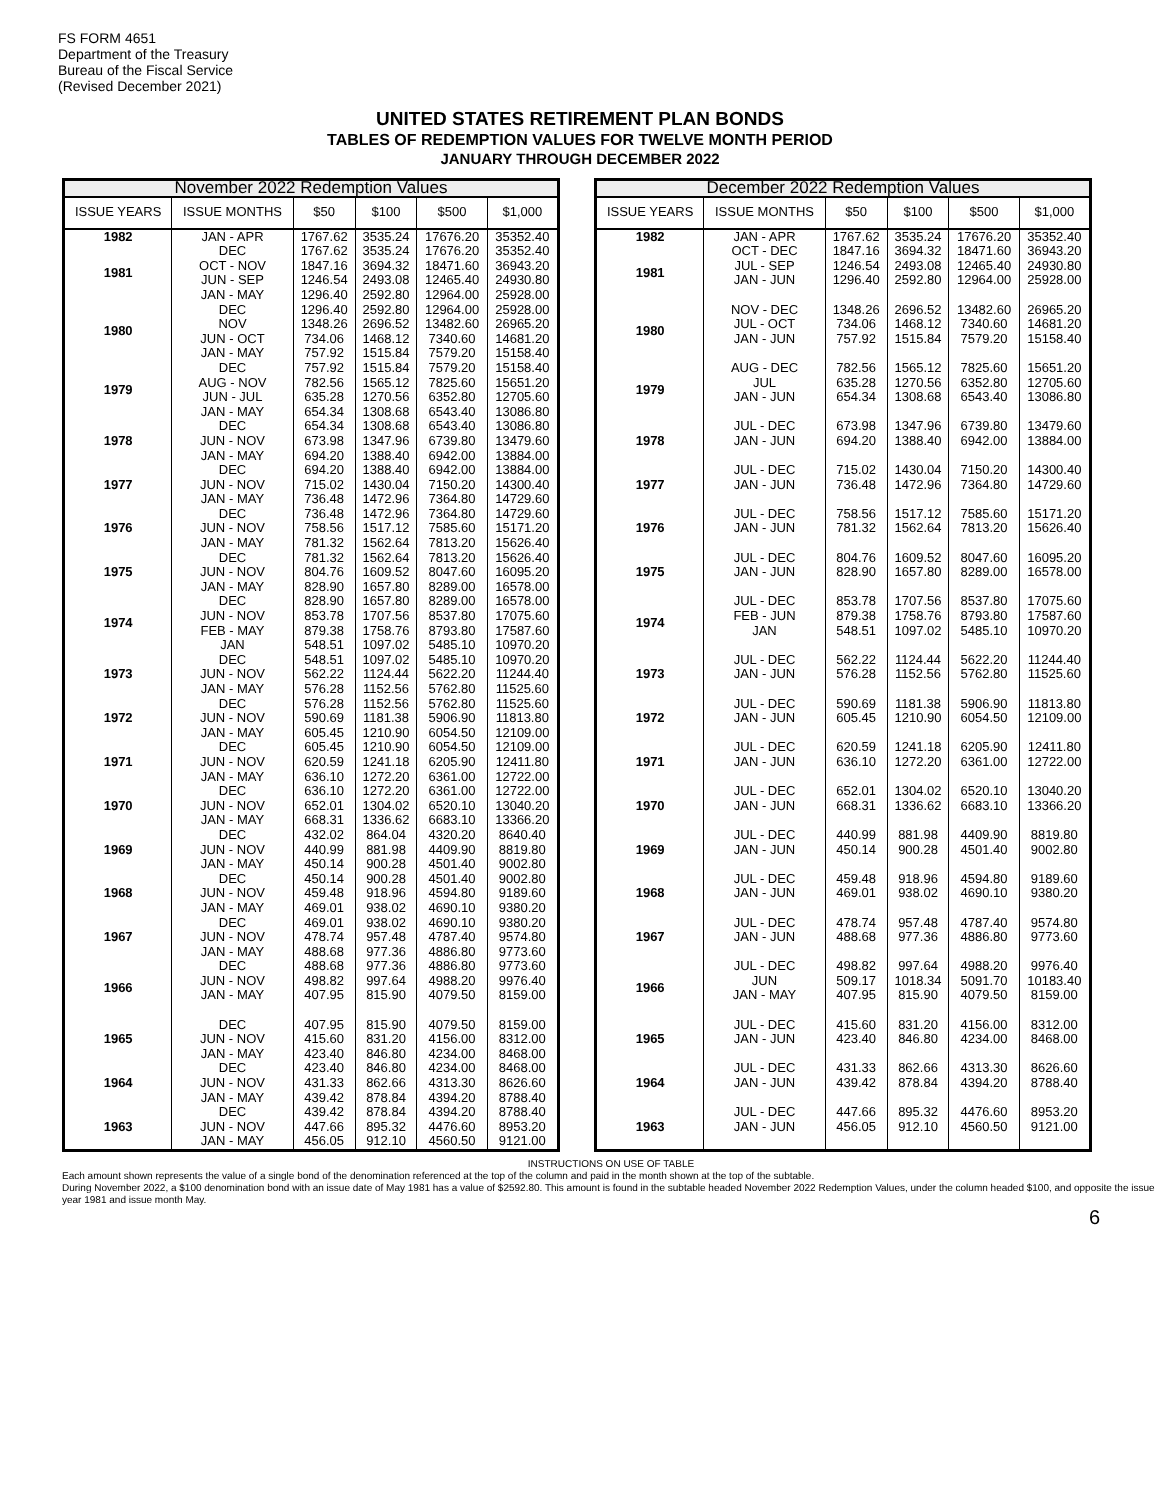FS FORM 4651
Department of the Treasury
Bureau of the Fiscal Service
(Revised December 2021)
UNITED STATES RETIREMENT PLAN BONDS
TABLES OF REDEMPTION VALUES FOR TWELVE MONTH PERIOD
JANUARY THROUGH DECEMBER 2022
| November 2022 Redemption Values | | | | | |
| --- | --- | --- | --- | --- | --- |
| ISSUE YEARS | ISSUE MONTHS | $50 | $100 | $500 | $1,000 |
| 1982 | JAN - APR | 1767.62 | 3535.24 | 17676.20 | 35352.40 |
| 1981 | DEC OCT - NOV JUN - SEP JAN - MAY | 1767.62 1847.16 1246.54 1296.40 | 3535.24 3694.32 2493.08 2592.80 | 17676.20 18471.60 12465.40 12964.00 | 35352.40 36943.20 24930.80 25928.00 |
| 1980 | DEC NOV JUN - OCT JAN - MAY | 1296.40 1348.26 734.06 757.92 | 2592.80 2696.52 1468.12 1515.84 | 12964.00 13482.60 7340.60 7579.20 | 25928.00 26965.20 14681.20 15158.40 |
| 1979 | DEC AUG - NOV JUN - JUL JAN - MAY | 757.92 782.56 635.28 654.34 | 1515.84 1565.12 1270.56 1308.68 | 7579.20 7825.60 6352.80 6543.40 | 15158.40 15651.20 12705.60 13086.80 |
| 1978 | DEC JUN - NOV JAN - MAY | 654.34 673.98 694.20 | 1308.68 1347.96 1388.40 | 6543.40 6739.80 6942.00 | 13086.80 13479.60 13884.00 |
| 1977 | DEC JUN - NOV JAN - MAY | 694.20 715.02 736.48 | 1388.40 1430.04 1472.96 | 6942.00 7150.20 7364.80 | 13884.00 14300.40 14729.60 |
| 1976 | DEC JUN - NOV JAN - MAY | 736.48 758.56 781.32 | 1472.96 1517.12 1562.64 | 7364.80 7585.60 7813.20 | 14729.60 15171.20 15626.40 |
| 1975 | DEC JUN - NOV JAN - MAY | 781.32 804.76 828.90 | 1562.64 1609.52 1657.80 | 7813.20 8047.60 8289.00 | 15626.40 16095.20 16578.00 |
| 1974 | DEC JUN - NOV FEB - MAY JAN | 828.90 853.78 879.38 548.51 | 1657.80 1707.56 1758.76 1097.02 | 8289.00 8537.80 8793.80 5485.10 | 16578.00 17075.60 17587.60 10970.20 |
| 1973 | DEC JUN - NOV JAN - MAY | 548.51 562.22 576.28 | 1097.02 1124.44 1152.56 | 5485.10 5622.20 5762.80 | 10970.20 11244.40 11525.60 |
| 1972 | DEC JUN - NOV JAN - MAY | 576.28 590.69 605.45 | 1152.56 1181.38 1210.90 | 5762.80 5906.90 6054.50 | 11525.60 11813.80 12109.00 |
| 1971 | DEC JUN - NOV JAN - MAY | 605.45 620.59 636.10 | 1210.90 1241.18 1272.20 | 6054.50 6205.90 6361.00 | 12109.00 12411.80 12722.00 |
| 1970 | DEC JUN - NOV JAN - MAY | 636.10 652.01 668.31 | 1272.20 1304.02 1336.62 | 6361.00 6520.10 6683.10 | 12722.00 13040.20 13366.20 |
| 1969 | DEC JUN - NOV JAN - MAY | 432.02 440.99 450.14 | 864.04 881.98 900.28 | 4320.20 4409.90 4501.40 | 8640.40 8819.80 9002.80 |
| 1968 | DEC JUN - NOV JAN - MAY | 450.14 459.48 469.01 | 900.28 918.96 938.02 | 4501.40 4594.80 4690.10 | 9002.80 9189.60 9380.20 |
| 1967 | DEC JUN - NOV JAN - MAY | 469.01 478.74 488.68 | 938.02 957.48 977.36 | 4690.10 4787.40 4886.80 | 9380.20 9574.80 9773.60 |
| 1966 | DEC JUN - NOV JAN - MAY | 488.68 498.82 407.95 | 977.36 997.64 815.90 | 4886.80 4988.20 4079.50 | 9773.60 9976.40 8159.00 |
| 1965 | DEC JUN - NOV JAN - MAY | 407.95 415.60 423.40 | 815.90 831.20 846.80 | 4079.50 4156.00 4234.00 | 8159.00 8312.00 8468.00 |
| 1964 | DEC JUN - NOV JAN - MAY | 423.40 431.33 439.42 | 846.80 862.66 878.84 | 4234.00 4313.30 4394.20 | 8468.00 8626.60 8788.40 |
| 1963 | DEC JUN - NOV JAN - MAY | 439.42 447.66 456.05 | 878.84 895.32 912.10 | 4394.20 4476.60 4560.50 | 8788.40 8953.20 9121.00 |
| December 2022 Redemption Values | | | | | |
| --- | --- | --- | --- | --- | --- |
| ISSUE YEARS | ISSUE MONTHS | $50 | $100 | $500 | $1,000 |
| 1982 | JAN - APR | 1767.62 | 3535.24 | 17676.20 | 35352.40 |
| 1981 | OCT - DEC JUL - SEP JAN - JUN | 1847.16 1246.54 1296.40 | 3694.32 2493.08 2592.80 | 18471.60 12465.40 12964.00 | 36943.20 24930.80 25928.00 |
| 1980 | NOV - DEC JUL - OCT JAN - JUN | 1348.26 734.06 757.92 | 2696.52 1468.12 1515.84 | 13482.60 7340.60 7579.20 | 26965.20 14681.20 15158.40 |
| 1979 | AUG - DEC JUL JAN - JUN | 782.56 635.28 654.34 | 1565.12 1270.56 1308.68 | 7825.60 6352.80 6543.40 | 15651.20 12705.60 13086.80 |
| 1978 | JUL - DEC JAN - JUN | 673.98 694.20 | 1347.96 1388.40 | 6739.80 6942.00 | 13479.60 13884.00 |
| 1977 | JUL - DEC JAN - JUN | 715.02 736.48 | 1430.04 1472.96 | 7150.20 7364.80 | 14300.40 14729.60 |
| 1976 | JUL - DEC JAN - JUN | 758.56 781.32 | 1517.12 1562.64 | 7585.60 7813.20 | 15171.20 15626.40 |
| 1975 | JUL - DEC JAN - JUN | 804.76 828.90 | 1609.52 1657.80 | 8047.60 8289.00 | 16095.20 16578.00 |
| 1974 | JUL - DEC FEB - JUN JAN | 853.78 879.38 548.51 | 1707.56 1758.76 1097.02 | 8537.80 8793.80 5485.10 | 17075.60 17587.60 10970.20 |
| 1973 | JUL - DEC JAN - JUN | 562.22 576.28 | 1124.44 1152.56 | 5622.20 5762.80 | 11244.40 11525.60 |
| 1972 | JUL - DEC JAN - JUN | 590.69 605.45 | 1181.38 1210.90 | 5906.90 6054.50 | 11813.80 12109.00 |
| 1971 | JUL - DEC JAN - JUN | 620.59 636.10 | 1241.18 1272.20 | 6205.90 6361.00 | 12411.80 12722.00 |
| 1970 | JUL - DEC JAN - JUN | 652.01 668.31 | 1304.02 1336.62 | 6520.10 6683.10 | 13040.20 13366.20 |
| 1969 | JUL - DEC JAN - JUN | 440.99 450.14 | 881.98 900.28 | 4409.90 4501.40 | 8819.80 9002.80 |
| 1968 | JUL - DEC JAN - JUN | 459.48 469.01 | 918.96 938.02 | 4594.80 4690.10 | 9189.60 9380.20 |
| 1967 | JUL - DEC JAN - JUN | 478.74 488.68 | 957.48 977.36 | 4787.40 4886.80 | 9574.80 9773.60 |
| 1966 | JUL - DEC JUN JAN - MAY | 498.82 509.17 407.95 | 997.64 1018.34 815.90 | 4988.20 5091.70 4079.50 | 9976.40 10183.40 8159.00 |
| 1965 | JUL - DEC JAN - JUN | 415.60 423.40 | 831.20 846.80 | 4156.00 4234.00 | 8312.00 8468.00 |
| 1964 | JUL - DEC JAN - JUN | 431.33 439.42 | 862.66 878.84 | 4313.30 4394.20 | 8626.60 8788.40 |
| 1963 | JUL - DEC JAN - JUN | 447.66 456.05 | 895.32 912.10 | 4476.60 4560.50 | 8953.20 9121.00 |
INSTRUCTIONS ON USE OF TABLE
Each amount shown represents the value of a single bond of the denomination referenced at the top of the column and paid in the month shown at the top of the subtable.
During November 2022, a $100 denomination bond with an issue date of May 1981 has a value of $2592.80. This amount is found in the subtable headed November 2022 Redemption Values, under the column headed $100, and opposite the issue year 1981 and issue month May.
6